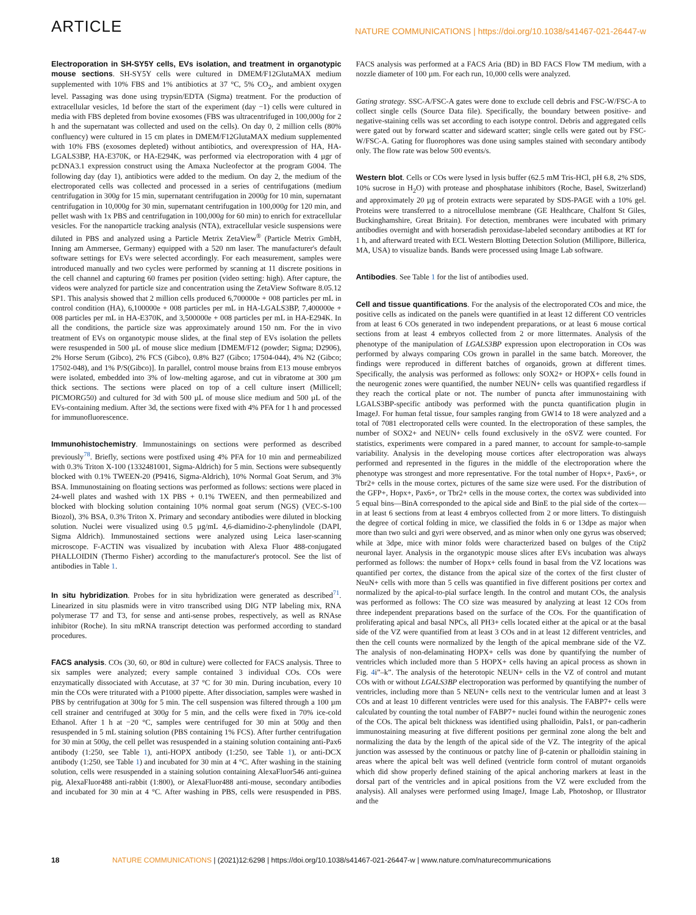ARTICLE
NATURE COMMUNICATIONS | https://doi.org/10.1038/s41467-021-26447-w
Electroporation in SH-SY5Y cells, EVs isolation, and treatment in organotypic mouse sections. SH-SY5Y cells were cultured in DMEM/F12GlutaMAX medium supplemented with 10% FBS and 1% antibiotics at 37 °C, 5% CO<sub>2</sub>, and ambient oxygen level. Passaging was done using trypsin/EDTA (Sigma) treatment. For the production of extracellular vesicles, 1d before the start of the experiment (day −1) cells were cultured in media with FBS depleted from bovine exosomes (FBS was ultracentrifuged in 100,000g for 2 h and the supernatant was collected and used on the cells). On day 0, 2 million cells (80% confluency) were cultured in 15 cm plates in DMEM/F12GlutaMAX medium supplemented with 10% FBS (exosomes depleted) without antibiotics, and overexpression of HA, HA-LGALS3BP, HA-E370K, or HA-E294K, was performed via electroporation with 4 µgr of pcDNA3.1 expression construct using the Amaxa Nucleofector at the program G004. The following day (day 1), antibiotics were added to the medium. On day 2, the medium of the electroporated cells was collected and processed in a series of centrifugations (medium centrifugation in 300g for 15 min, supernatant centrifugation in 2000g for 10 min, supernatant centrifugation in 10,000g for 30 min, supernatant centrifugation in 100,000g for 120 min, and pellet wash with 1x PBS and centrifugation in 100,000g for 60 min) to enrich for extracellular vesicles. For the nanoparticle tracking analysis (NTA), extracellular vesicle suspensions were diluted in PBS and analyzed using a Particle Metrix ZetaView<sup>®</sup> (Particle Metrix GmbH, Inning am Ammersee, Germany) equipped with a 520 nm laser. The manufacturer's default software settings for EVs were selected accordingly. For each measurement, samples were introduced manually and two cycles were performed by scanning at 11 discrete positions in the cell channel and capturing 60 frames per position (video setting: high). After capture, the videos were analyzed for particle size and concentration using the ZetaView Software 8.05.12 SP1. This analysis showed that 2 million cells produced 6,700000e + 008 particles per mL in control condition (HA), 6,100000e + 008 particles per mL in HA-LGALS3BP, 7,400000e + 008 particles per mL in HA-E370K, and 3,500000e + 008 particles per mL in HA-E294K. In all the conditions, the particle size was approximately around 150 nm. For the in vivo treatment of EVs on organotypic mouse slides, at the final step of EVs isolation the pellets were resuspended in 500 µL of mouse slice medium [DMEM/F12 (powder; Sigma; D2906), 2% Horse Serum (Gibco), 2% FCS (Gibco), 0.8% B27 (Gibco; 17504-044), 4% N2 (Gibco; 17502-048), and 1% P/S(Gibco)]. In parallel, control mouse brains from E13 mouse embryos were isolated, embedded into 3% of low-melting agarose, and cut in vibratome at 300 µm thick sections. The sections were placed on top of a cell culture insert (Millicell; PICMORG50) and cultured for 3d with 500 µL of mouse slice medium and 500 µL of the EVs-containing medium. After 3d, the sections were fixed with 4% PFA for 1 h and processed for immunofluorescence.
Immunohistochemistry. Immunostainings on sections were performed as described previously<sup>78</sup>. Briefly, sections were postfixed using 4% PFA for 10 min and permeabilized with 0.3% Triton X-100 (1332481001, Sigma-Aldrich) for 5 min. Sections were subsequently blocked with 0.1% TWEEN-20 (P9416, Sigma-Aldrich), 10% Normal Goat Serum, and 3% BSA. Immunostaining on floating sections was performed as follows: sections were placed in 24-well plates and washed with 1X PBS + 0.1% TWEEN, and then permeabilized and blocked with blocking solution containing 10% normal goat serum (NGS) (VEC-S-100 Biozol), 3% BSA, 0.3% Triton X. Primary and secondary antibodies were diluted in blocking solution. Nuclei were visualized using 0.5 µg/mL 4,6-diamidino-2-phenylindole (DAPI, Sigma Aldrich). Immunostained sections were analyzed using Leica laser-scanning microscope. F-ACTIN was visualized by incubation with Alexa Fluor 488-conjugated PHALLOIDIN (Thermo Fisher) according to the manufacturer's protocol. See the list of antibodies in Table 1.
In situ hybridization. Probes for in situ hybridization were generated as described<sup>71</sup>. Linearized in situ plasmids were in vitro transcribed using DIG NTP labeling mix, RNA polymerase T7 and T3, for sense and anti-sense probes, respectively, as well as RNAse inhibitor (Roche). In situ mRNA transcript detection was performed according to standard procedures.
FACS analysis. COs (30, 60, or 80d in culture) were collected for FACS analysis. Three to six samples were analyzed; every sample contained 3 individual COs. COs were enzymatically dissociated with Accutase, at 37 °C for 30 min. During incubation, every 10 min the COs were triturated with a P1000 pipette. After dissociation, samples were washed in PBS by centrifugation at 300g for 5 min. The cell suspension was filtered through a 100 µm cell strainer and centrifuged at 300g for 5 min, and the cells were fixed in 70% ice-cold Ethanol. After 1 h at −20 °C, samples were centrifuged for 30 min at 500g and then resuspended in 5 mL staining solution (PBS containing 1% FCS). After further centrifugation for 30 min at 500g, the cell pellet was resuspended in a staining solution containing anti-Pax6 antibody (1:250, see Table 1), anti-HOPX antibody (1:250, see Table 1), or anti-DCX antibody (1:250, see Table 1) and incubated for 30 min at 4 °C. After washing in the staining solution, cells were resuspended in a staining solution containing AlexaFluor546 anti-guinea pig, AlexaFluor488 anti-rabbit (1:800), or AlexaFluor488 anti-mouse, secondary antibodies and incubated for 30 min at 4 °C. After washing in PBS, cells were resuspended in PBS. FACS analysis was performed at a FACS Aria (BD) in BD FACS Flow TM medium, with a nozzle diameter of 100 µm. For each run, 10,000 cells were analyzed.
Gating strategy. SSC-A/FSC-A gates were done to exclude cell debris and FSC-W/FSC-A to collect single cells (Source Data file). Specifically, the boundary between positive- and negative-staining cells was set according to each isotype control. Debris and aggregated cells were gated out by forward scatter and sideward scatter; single cells were gated out by FSC-W/FSC-A. Gating for fluorophores was done using samples stained with secondary antibody only. The flow rate was below 500 events/s.
Western blot. Cells or COs were lysed in lysis buffer (62.5 mM Tris-HCl, pH 6.8, 2% SDS, 10% sucrose in H<sub>2</sub>O) with protease and phosphatase inhibitors (Roche, Basel, Switzerland) and approximately 20 µg of protein extracts were separated by SDS-PAGE with a 10% gel. Proteins were transferred to a nitrocellulose membrane (GE Healthcare, Chalfont St Giles, Buckinghamshire, Great Britain). For detection, membranes were incubated with primary antibodies overnight and with horseradish peroxidase-labeled secondary antibodies at RT for 1 h, and afterward treated with ECL Western Blotting Detection Solution (Millipore, Billerica, MA, USA) to visualize bands. Bands were processed using Image Lab software.
Antibodies. See Table 1 for the list of antibodies used.
Cell and tissue quantifications. For the analysis of the electroporated COs and mice, the positive cells as indicated on the panels were quantified in at least 12 different CO ventricles from at least 6 COs generated in two independent preparations, or at least 6 mouse cortical sections from at least 4 embryos collected from 2 or more littermates. Analysis of the phenotype of the manipulation of LGALS3BP expression upon electroporation in COs was performed by always comparing COs grown in parallel in the same batch. Moreover, the findings were reproduced in different batches of organoids, grown at different times. Specifically, the analysis was performed as follows: only SOX2+ or HOPX+ cells found in the neurogenic zones were quantified, the number NEUN+ cells was quantified regardless if they reach the cortical plate or not. The number of puncta after immunostaining with LGALS3BP-specific antibody was performed with the puncta quantification plugin in ImageJ. For human fetal tissue, four samples ranging from GW14 to 18 were analyzed and a total of 7081 electroporated cells were counted. In the electroporation of these samples, the number of SOX2+ and NEUN+ cells found exclusively in the oSVZ were counted. For statistics, experiments were compared in a pared manner, to account for sample-to-sample variability. Analysis in the developing mouse cortices after electroporation was always performed and represented in the figures in the middle of the electroporation where the phenotype was strongest and more representative. For the total number of Hopx+, Pax6+, or Tbr2+ cells in the mouse cortex, pictures of the same size were used. For the distribution of the GFP+, Hopx+, Pax6+, or Tbr2+ cells in the mouse cortex, the cortex was subdivided into 5 equal bins—BinA corresponded to the apical side and BinE to the pial side of the cortex—in at least 6 sections from at least 4 embryos collected from 2 or more litters. To distinguish the degree of cortical folding in mice, we classified the folds in 6 or 13dpe as major when more than two sulci and gyri were observed, and as minor when only one gyrus was observed; while at 3dpe, mice with minor folds were characterized based on bulges of the Ctip2 neuronal layer. Analysis in the organotypic mouse slices after EVs incubation was always performed as follows: the number of Hopx+ cells found in basal from the VZ locations was quantified per cortex, the distance from the apical size of the cortex of the first cluster of NeuN+ cells with more than 5 cells was quantified in five different positions per cortex and normalized by the apical-to-pial surface length. In the control and mutant COs, the analysis was performed as follows: The CO size was measured by analyzing at least 12 COs from three independent preparations based on the surface of the COs. For the quantification of proliferating apical and basal NPCs, all PH3+ cells located either at the apical or at the basal side of the VZ were quantified from at least 3 COs and in at least 12 different ventricles, and then the cell counts were normalized by the length of the apical membrane side of the VZ. The analysis of non-delaminating HOPX+ cells was done by quantifying the number of ventricles which included more than 5 HOPX+ cells having an apical process as shown in Fig. 4i”–k”. The analysis of the heterotopic NEUN+ cells in the VZ of control and mutant COs with or without LGALS3BP electroporation was performed by quantifying the number of ventricles, including more than 5 NEUN+ cells next to the ventricular lumen and at least 3 COs and at least 10 different ventricles were used for this analysis. The FABP7+ cells were calculated by counting the total number of FABP7+ nuclei found within the neurogenic zones of the COs. The apical belt thickness was identified using phalloidin, Pals1, or pan-cadherin immunostaining measuring at five different positions per germinal zone along the belt and normalizing the data by the length of the apical side of the VZ. The integrity of the apical junction was assessed by the continuous or patchy line of β-catenin or phalloidin staining in areas where the apical belt was well defined (ventricle form control of mutant organoids which did show properly defined staining of the apical anchoring markers at least in the dorsal part of the ventricles and in apical positions from the VZ were excluded from the analysis). All analyses were performed using ImageJ, Image Lab, Photoshop, or Illustrator and the
18 NATURE COMMUNICATIONS | (2021)12:6298 | https://doi.org/10.1038/s41467-021-26447-w | www.nature.com/naturecommunications